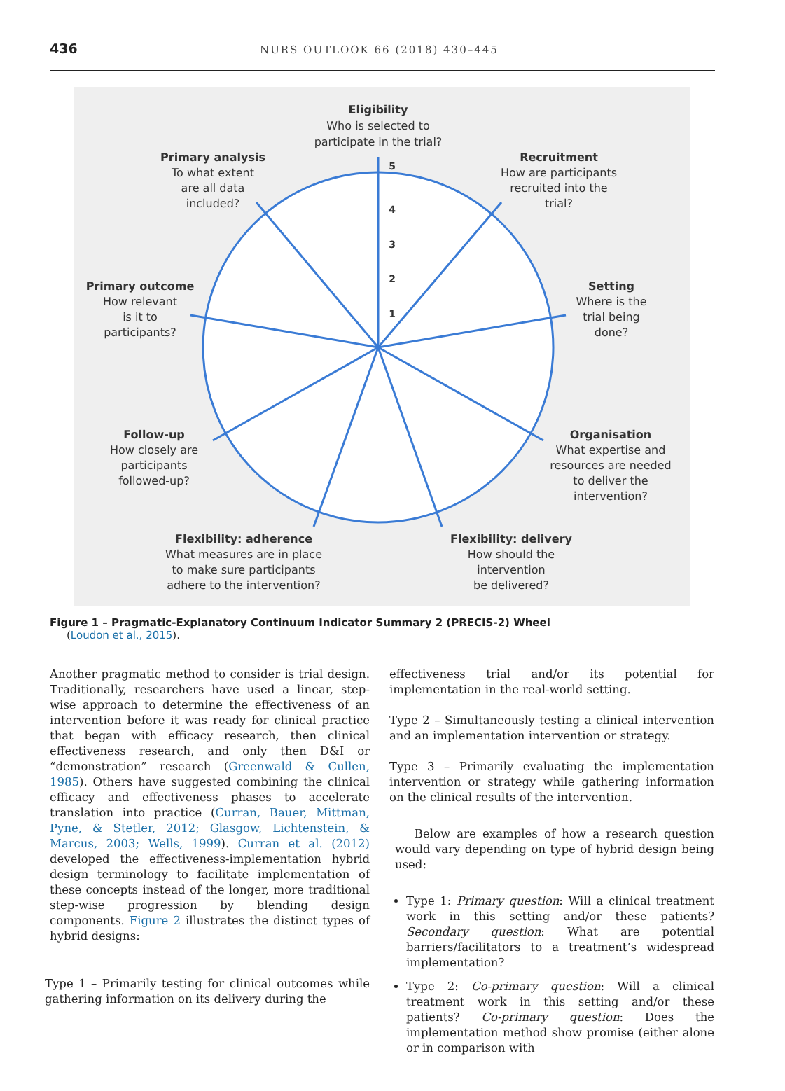436
NURS OUTLOOK 66 (2018) 430–445
5
4
3
2
1
Eligibility
Who is selected to
participate in the trial?
Primary analysis
To what extent
are all data
included?
Recruitment
How are participants
recruited into the
trial?
Primary outcome
How relevant
is it to
participants?
Setting
Where is the
trial being
done?
Follow-up
How closely are
participants
followed-up?
Organisation
What expertise and
resources are needed
to deliver the
intervention?
Flexibility: adherence
What measures are in place
to make sure participants
adhere to the intervention?
Flexibility: delivery
How should the
intervention
be delivered?
Figure 1 – Pragmatic-Explanatory Continuum Indicator Summary 2 (PRECIS-2) Wheel
(Loudon et al., 2015).
Another pragmatic method to consider is trial design. Traditionally, researchers have used a linear, step-wise approach to determine the effectiveness of an intervention before it was ready for clinical practice that began with efficacy research, then clinical effectiveness research, and only then D&I or “demonstration” research (Greenwald & Cullen, 1985). Others have suggested combining the clinical efficacy and effectiveness phases to accelerate translation into practice (Curran, Bauer, Mittman, Pyne, & Stetler, 2012; Glasgow, Lichtenstein, & Marcus, 2003; Wells, 1999). Curran et al. (2012) developed the effectiveness-implementation hybrid design terminology to facilitate implementation of these concepts instead of the longer, more traditional step-wise progression by blending design components. Figure 2 illustrates the distinct types of hybrid designs:
Type 1 – Primarily testing for clinical outcomes while gathering information on its delivery during the
effectiveness trial and/or its potential for implementation in the real-world setting.
Type 2 – Simultaneously testing a clinical intervention and an implementation intervention or strategy.
Type 3 – Primarily evaluating the implementation intervention or strategy while gathering information on the clinical results of the intervention.
Below are examples of how a research question would vary depending on type of hybrid design being used:
Type 1: Primary question: Will a clinical treatment work in this setting and/or these patients? Secondary question: What are potential barriers/facilitators to a treatment’s widespread implementation?
Type 2: Co-primary question: Will a clinical treatment work in this setting and/or these patients? Co-primary question: Does the implementation method show promise (either alone or in comparison with